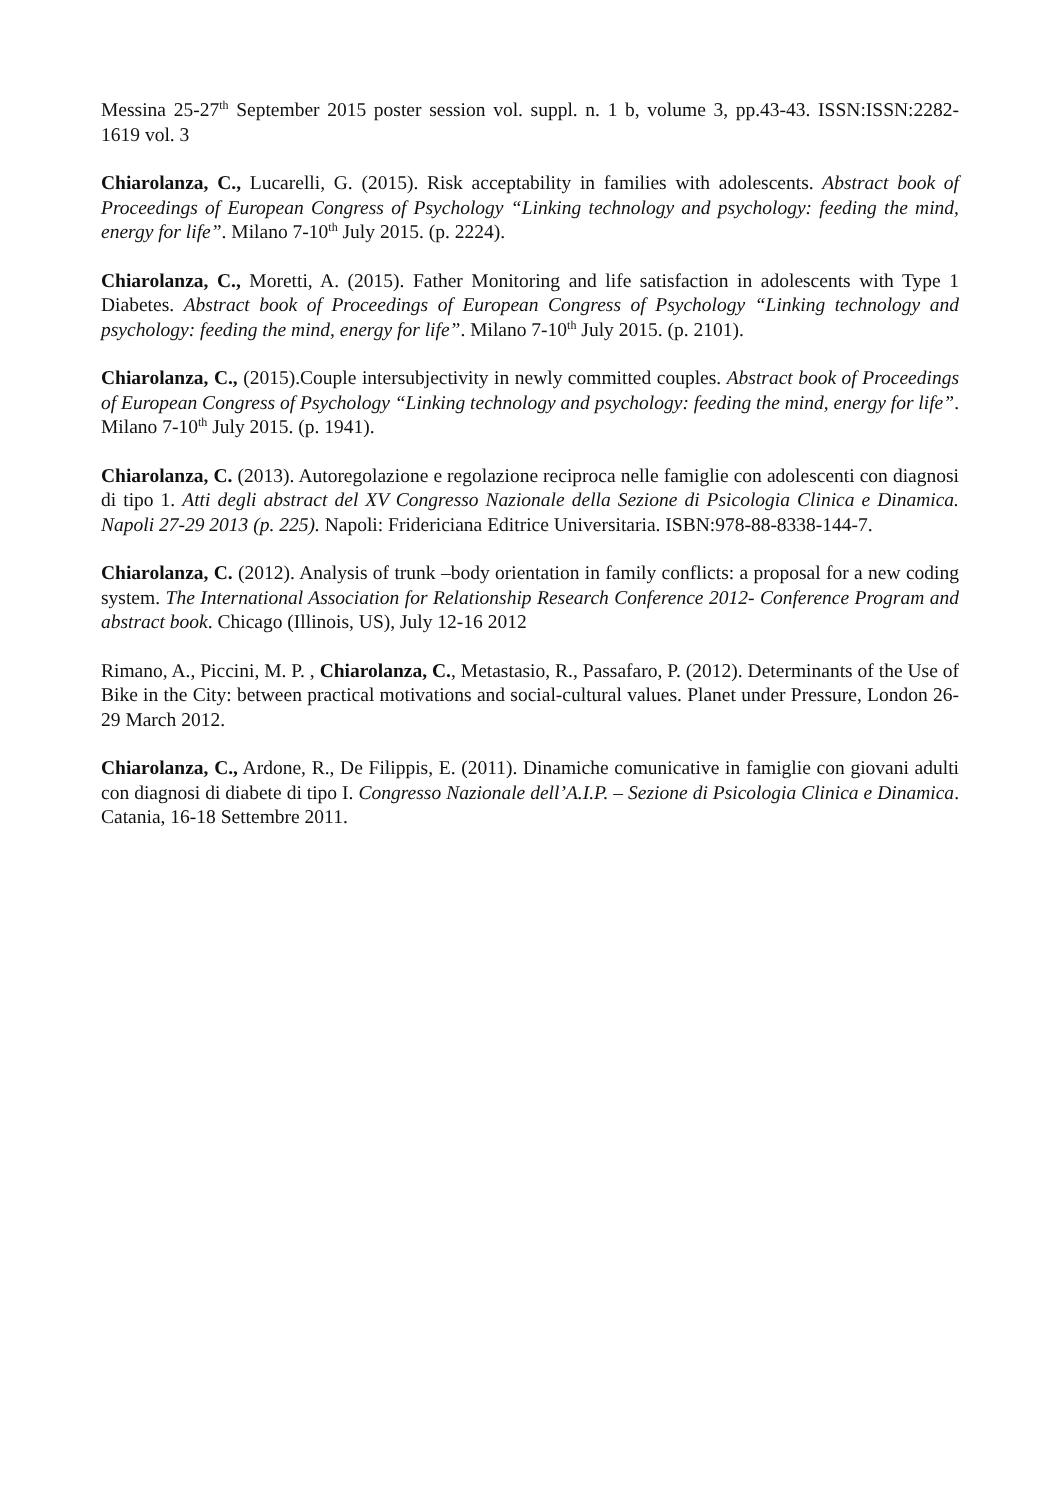Messina 25-27<sup>th</sup> September 2015 poster session vol. suppl. n. 1 b, volume 3, pp.43-43. ISSN:ISSN:2282-1619 vol. 3
Chiarolanza, C., Lucarelli, G. (2015). Risk acceptability in families with adolescents. Abstract book of Proceedings of European Congress of Psychology “Linking technology and psychology: feeding the mind, energy for life”. Milano 7-10<sup>th</sup> July 2015. (p. 2224).
Chiarolanza, C., Moretti, A. (2015). Father Monitoring and life satisfaction in adolescents with Type 1 Diabetes. Abstract book of Proceedings of European Congress of Psychology “Linking technology and psychology: feeding the mind, energy for life”. Milano 7-10<sup>th</sup> July 2015. (p. 2101).
Chiarolanza, C., (2015).Couple intersubjectivity in newly committed couples. Abstract book of Proceedings of European Congress of Psychology “Linking technology and psychology: feeding the mind, energy for life”. Milano 7-10<sup>th</sup> July 2015. (p. 1941).
Chiarolanza, C. (2013). Autoregolazione e regolazione reciproca nelle famiglie con adolescenti con diagnosi di tipo 1. Atti degli abstract del XV Congresso Nazionale della Sezione di Psicologia Clinica e Dinamica. Napoli 27-29 2013 (p. 225). Napoli: Fridericiana Editrice Universitaria. ISBN:978-88-8338-144-7.
Chiarolanza, C. (2012). Analysis of trunk –body orientation in family conflicts: a proposal for a new coding system. The International Association for Relationship Research Conference 2012- Conference Program and abstract book. Chicago (Illinois, US), July 12-16 2012
Rimano, A., Piccini, M. P. , Chiarolanza, C., Metastasio, R., Passafaro, P. (2012). Determinants of the Use of Bike in the City: between practical motivations and social-cultural values. Planet under Pressure, London 26-29 March 2012.
Chiarolanza, C., Ardone, R., De Filippis, E. (2011). Dinamiche comunicative in famiglie con giovani adulti con diagnosi di diabete di tipo I. Congresso Nazionale dell’A.I.P. – Sezione di Psicologia Clinica e Dinamica. Catania, 16-18 Settembre 2011.